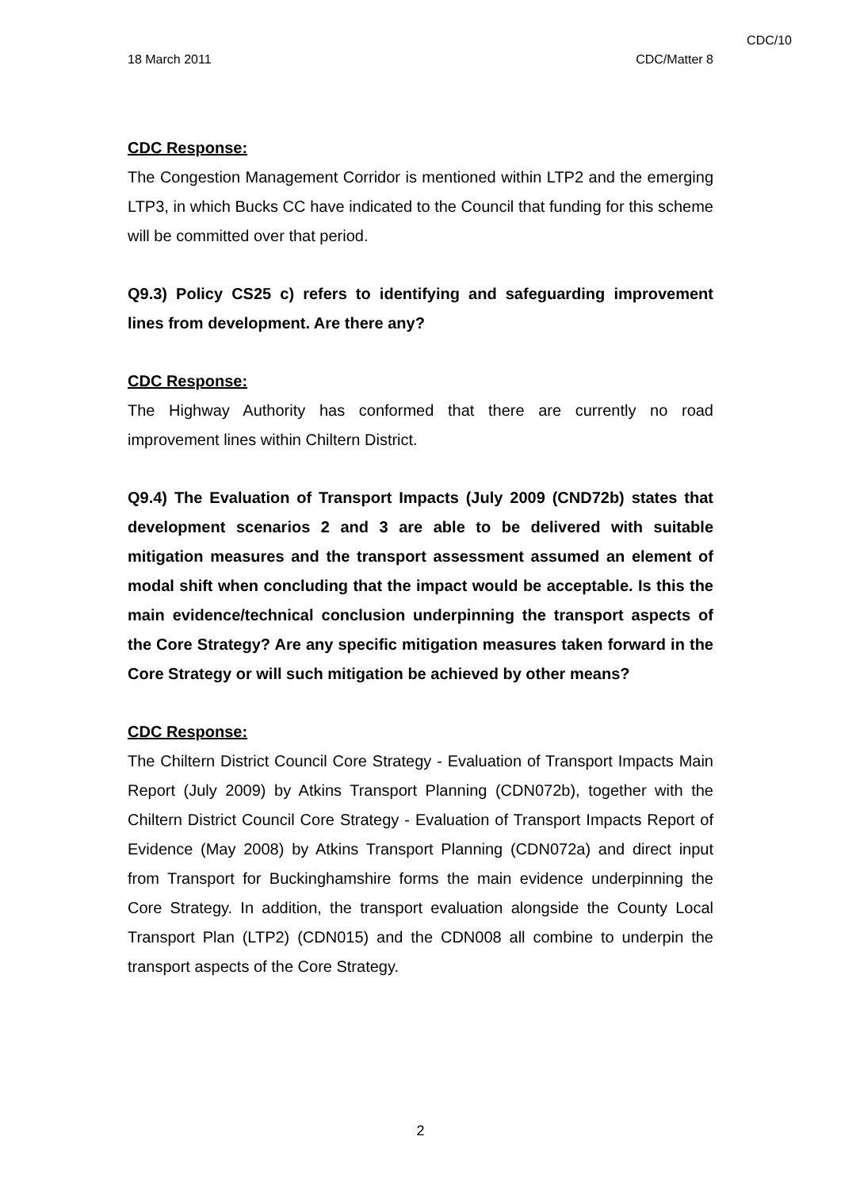CDC/10
18 March 2011 CDC/Matter 8
CDC Response:
The Congestion Management Corridor is mentioned within LTP2 and the emerging LTP3, in which Bucks CC have indicated to the Council that funding for this scheme will be committed over that period.
Q9.3) Policy CS25 c) refers to identifying and safeguarding improvement lines from development. Are there any?
CDC Response:
The Highway Authority has conformed that there are currently no road improvement lines within Chiltern District.
Q9.4) The Evaluation of Transport Impacts (July 2009 (CND72b) states that development scenarios 2 and 3 are able to be delivered with suitable mitigation measures and the transport assessment assumed an element of modal shift when concluding that the impact would be acceptable. Is this the main evidence/technical conclusion underpinning the transport aspects of the Core Strategy? Are any specific mitigation measures taken forward in the Core Strategy or will such mitigation be achieved by other means?
CDC Response:
The Chiltern District Council Core Strategy - Evaluation of Transport Impacts Main Report (July 2009) by Atkins Transport Planning (CDN072b), together with the Chiltern District Council Core Strategy - Evaluation of Transport Impacts Report of Evidence (May 2008) by Atkins Transport Planning (CDN072a) and direct input from Transport for Buckinghamshire forms the main evidence underpinning the Core Strategy. In addition, the transport evaluation alongside the County Local Transport Plan (LTP2) (CDN015) and the CDN008 all combine to underpin the transport aspects of the Core Strategy.
2